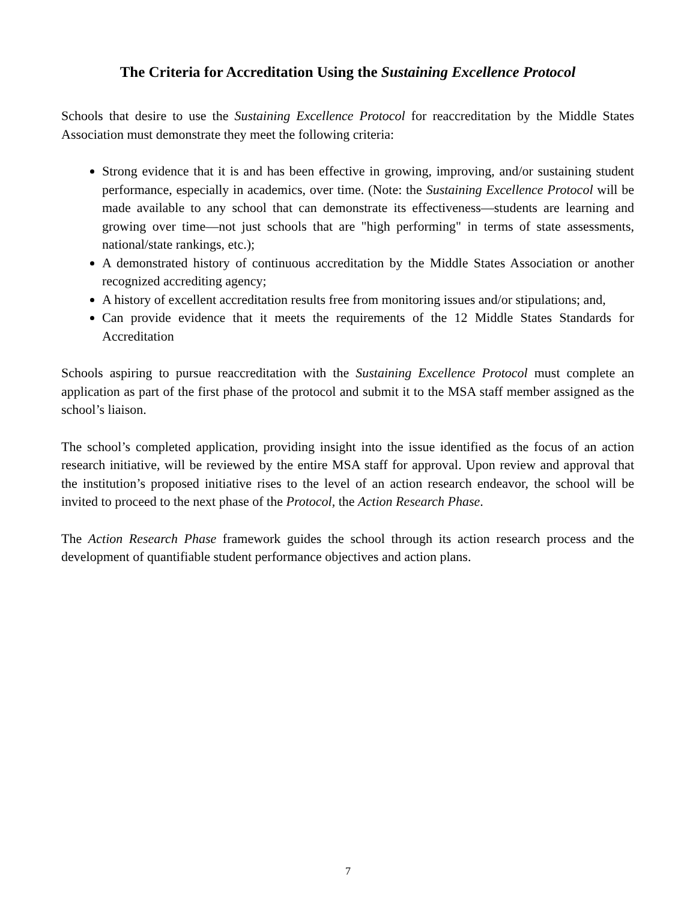The Criteria for Accreditation Using the Sustaining Excellence Protocol
Schools that desire to use the Sustaining Excellence Protocol for reaccreditation by the Middle States Association must demonstrate they meet the following criteria:
Strong evidence that it is and has been effective in growing, improving, and/or sustaining student performance, especially in academics, over time. (Note: the Sustaining Excellence Protocol will be made available to any school that can demonstrate its effectiveness—students are learning and growing over time—not just schools that are "high performing" in terms of state assessments, national/state rankings, etc.);
A demonstrated history of continuous accreditation by the Middle States Association or another recognized accrediting agency;
A history of excellent accreditation results free from monitoring issues and/or stipulations; and,
Can provide evidence that it meets the requirements of the 12 Middle States Standards for Accreditation
Schools aspiring to pursue reaccreditation with the Sustaining Excellence Protocol must complete an application as part of the first phase of the protocol and submit it to the MSA staff member assigned as the school’s liaison.
The school’s completed application, providing insight into the issue identified as the focus of an action research initiative, will be reviewed by the entire MSA staff for approval. Upon review and approval that the institution’s proposed initiative rises to the level of an action research endeavor, the school will be invited to proceed to the next phase of the Protocol, the Action Research Phase.
The Action Research Phase framework guides the school through its action research process and the development of quantifiable student performance objectives and action plans.
7